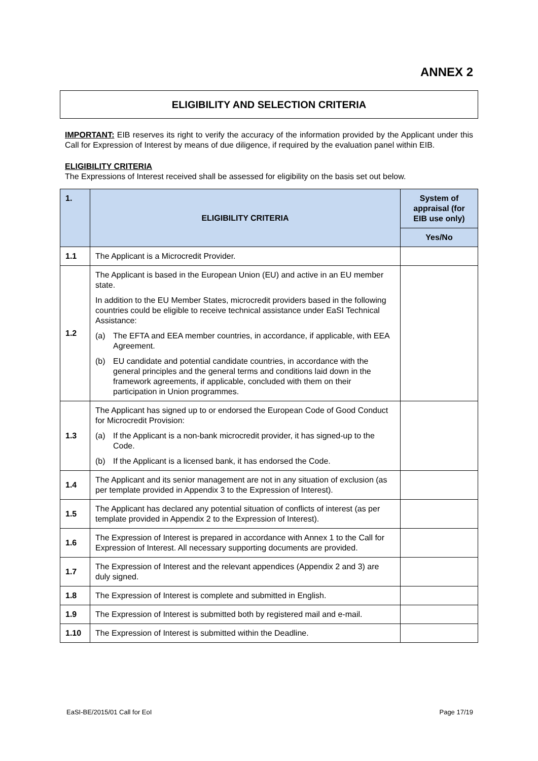ANNEX 2
ELIGIBILITY AND SELECTION CRITERIA
IMPORTANT: EIB reserves its right to verify the accuracy of the information provided by the Applicant under this Call for Expression of Interest by means of due diligence, if required by the evaluation panel within EIB.
ELIGIBILITY CRITERIA
The Expressions of Interest received shall be assessed for eligibility on the basis set out below.
| 1. | ELIGIBILITY CRITERIA | System of appraisal (for EIB use only) |
| --- | --- | --- |
| | | Yes/No |
| 1.1 | The Applicant is a Microcredit Provider. | |
| 1.2 | The Applicant is based in the European Union (EU) and active in an EU member state. In addition to the EU Member States, microcredit providers based in the following countries could be eligible to receive technical assistance under EaSI Technical Assistance: (a) The EFTA and EEA member countries, in accordance, if applicable, with EEA Agreement. (b) EU candidate and potential candidate countries, in accordance with the general principles and the general terms and conditions laid down in the framework agreements, if applicable, concluded with them on their participation in Union programmes. | |
| 1.3 | The Applicant has signed up to or endorsed the European Code of Good Conduct for Microcredit Provision: (a) If the Applicant is a non-bank microcredit provider, it has signed-up to the Code. (b) If the Applicant is a licensed bank, it has endorsed the Code. | |
| 1.4 | The Applicant and its senior management are not in any situation of exclusion (as per template provided in Appendix 3 to the Expression of Interest). | |
| 1.5 | The Applicant has declared any potential situation of conflicts of interest (as per template provided in Appendix 2 to the Expression of Interest). | |
| 1.6 | The Expression of Interest is prepared in accordance with Annex 1 to the Call for Expression of Interest. All necessary supporting documents are provided. | |
| 1.7 | The Expression of Interest and the relevant appendices (Appendix 2 and 3) are duly signed. | |
| 1.8 | The Expression of Interest is complete and submitted in English. | |
| 1.9 | The Expression of Interest is submitted both by registered mail and e-mail. | |
| 1.10 | The Expression of Interest is submitted within the Deadline. | |
EaSI-BE/2015/01 Call for EoI Page 17/19